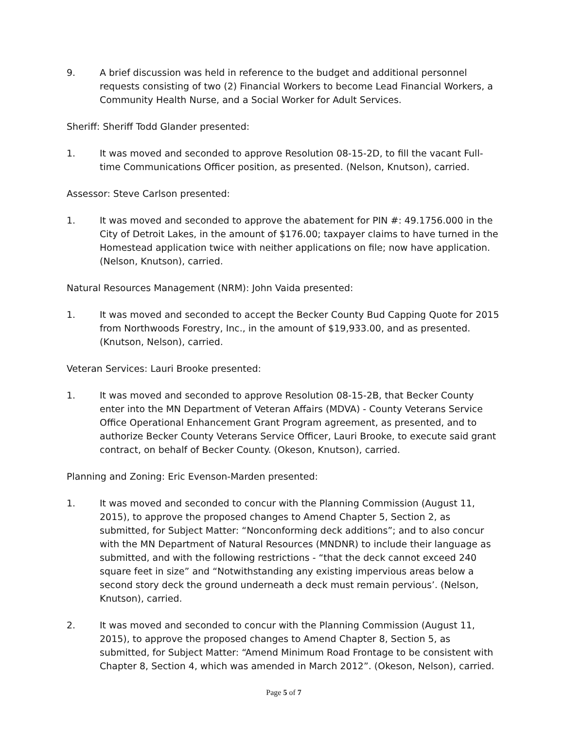9. A brief discussion was held in reference to the budget and additional personnel requests consisting of two (2) Financial Workers to become Lead Financial Workers, a Community Health Nurse, and a Social Worker for Adult Services.
Sheriff: Sheriff Todd Glander presented:
1. It was moved and seconded to approve Resolution 08-15-2D, to fill the vacant Full-time Communications Officer position, as presented. (Nelson, Knutson), carried.
Assessor: Steve Carlson presented:
1. It was moved and seconded to approve the abatement for PIN #: 49.1756.000 in the City of Detroit Lakes, in the amount of $176.00; taxpayer claims to have turned in the Homestead application twice with neither applications on file; now have application. (Nelson, Knutson), carried.
Natural Resources Management (NRM): John Vaida presented:
1. It was moved and seconded to accept the Becker County Bud Capping Quote for 2015 from Northwoods Forestry, Inc., in the amount of $19,933.00, and as presented. (Knutson, Nelson), carried.
Veteran Services: Lauri Brooke presented:
1. It was moved and seconded to approve Resolution 08-15-2B, that Becker County enter into the MN Department of Veteran Affairs (MDVA) - County Veterans Service Office Operational Enhancement Grant Program agreement, as presented, and to authorize Becker County Veterans Service Officer, Lauri Brooke, to execute said grant contract, on behalf of Becker County. (Okeson, Knutson), carried.
Planning and Zoning: Eric Evenson-Marden presented:
1. It was moved and seconded to concur with the Planning Commission (August 11, 2015), to approve the proposed changes to Amend Chapter 5, Section 2, as submitted, for Subject Matter: “Nonconforming deck additions”; and to also concur with the MN Department of Natural Resources (MNDNR) to include their language as submitted, and with the following restrictions - “that the deck cannot exceed 240 square feet in size” and “Notwithstanding any existing impervious areas below a second story deck the ground underneath a deck must remain pervious’. (Nelson, Knutson), carried.
2. It was moved and seconded to concur with the Planning Commission (August 11, 2015), to approve the proposed changes to Amend Chapter 8, Section 5, as submitted, for Subject Matter: “Amend Minimum Road Frontage to be consistent with Chapter 8, Section 4, which was amended in March 2012”. (Okeson, Nelson), carried.
Page 5 of 7